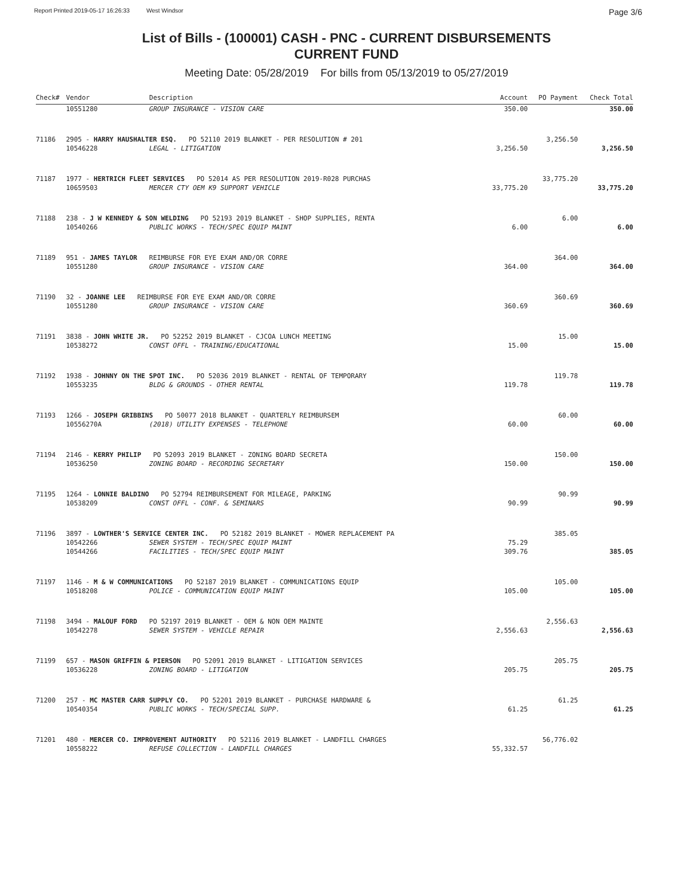Report Printed 2019-05-17 16:26:33 West Windsor Page 3/6
List of Bills - (100001) CASH - PNC - CURRENT DISBURSEMENTS
CURRENT FUND
Meeting Date: 05/28/2019 For bills from 05/13/2019 to 05/27/2019
| Check# | Vendor | Description | Account | PO Payment | Check Total |
| --- | --- | --- | --- | --- | --- |
| | 10551280 | GROUP INSURANCE - VISION CARE | 350.00 | | 350.00 |
| 71186 | 2905 - HARRY HAUSHALTER ESQ. PO 52110 2019 BLANKET - PER RESOLUTION # 201 | | | 3,256.50 | |
| | 10546228 | LEGAL - LITIGATION | 3,256.50 | | 3,256.50 |
| 71187 | 1977 - HERTRICH FLEET SERVICES PO 52014 AS PER RESOLUTION 2019-R028 PURCHAS | | | 33,775.20 | |
| | 10659503 | MERCER CTY OEM K9 SUPPORT VEHICLE | 33,775.20 | | 33,775.20 |
| 71188 | 238 - J W KENNEDY & SON WELDING PO 52193 2019 BLANKET - SHOP SUPPLIES, RENTA | | | 6.00 | |
| | 10540266 | PUBLIC WORKS - TECH/SPEC EQUIP MAINT | 6.00 | | 6.00 |
| 71189 | 951 - JAMES TAYLOR REIMBURSE FOR EYE EXAM AND/OR CORRE | | | 364.00 | |
| | 10551280 | GROUP INSURANCE - VISION CARE | 364.00 | | 364.00 |
| 71190 | 32 - JOANNE LEE REIMBURSE FOR EYE EXAM AND/OR CORRE | | | 360.69 | |
| | 10551280 | GROUP INSURANCE - VISION CARE | 360.69 | | 360.69 |
| 71191 | 3838 - JOHN WHITE JR. PO 52252 2019 BLANKET - CJCOA LUNCH MEETING | | | 15.00 | |
| | 10538272 | CONST OFFL - TRAINING/EDUCATIONAL | 15.00 | | 15.00 |
| 71192 | 1938 - JOHNNY ON THE SPOT INC. PO 52036 2019 BLANKET - RENTAL OF TEMPORARY | | | 119.78 | |
| | 10553235 | BLDG & GROUNDS - OTHER RENTAL | 119.78 | | 119.78 |
| 71193 | 1266 - JOSEPH GRIBBINS PO 50077 2018 BLANKET - QUARTERLY REIMBURSEM | | | 60.00 | |
| | 10556270A | (2018) UTILITY EXPENSES - TELEPHONE | 60.00 | | 60.00 |
| 71194 | 2146 - KERRY PHILIP PO 52093 2019 BLANKET - ZONING BOARD SECRETA | | | 150.00 | |
| | 10536250 | ZONING BOARD - RECORDING SECRETARY | 150.00 | | 150.00 |
| 71195 | 1264 - LONNIE BALDINO PO 52794 REIMBURSEMENT FOR MILEAGE, PARKING | | | 90.99 | |
| | 10538209 | CONST OFFL - CONF. & SEMINARS | 90.99 | | 90.99 |
| 71196 | 3897 - LOWTHER'S SERVICE CENTER INC. PO 52182 2019 BLANKET - MOWER REPLACEMENT PA | | | 385.05 | |
| | 10542266 | SEWER SYSTEM - TECH/SPEC EQUIP MAINT | 75.29 | | |
| | 10544266 | FACILITIES - TECH/SPEC EQUIP MAINT | 309.76 | | 385.05 |
| 71197 | 1146 - M & W COMMUNICATIONS PO 52187 2019 BLANKET - COMMUNICATIONS EQUIP | | | 105.00 | |
| | 10518208 | POLICE - COMMUNICATION EQUIP MAINT | 105.00 | | 105.00 |
| 71198 | 3494 - MALOUF FORD PO 52197 2019 BLANKET - OEM & NON OEM MAINTE | | | 2,556.63 | |
| | 10542278 | SEWER SYSTEM - VEHICLE REPAIR | 2,556.63 | | 2,556.63 |
| 71199 | 657 - MASON GRIFFIN & PIERSON PO 52091 2019 BLANKET - LITIGATION SERVICES | | | 205.75 | |
| | 10536228 | ZONING BOARD - LITIGATION | 205.75 | | 205.75 |
| 71200 | 257 - MC MASTER CARR SUPPLY CO. PO 52201 2019 BLANKET - PURCHASE HARDWARE & | | | 61.25 | |
| | 10540354 | PUBLIC WORKS - TECH/SPECIAL SUPP. | 61.25 | | 61.25 |
| 71201 | 480 - MERCER CO. IMPROVEMENT AUTHORITY PO 52116 2019 BLANKET - LANDFILL CHARGES | | | 56,776.02 | |
| | 10558222 | REFUSE COLLECTION - LANDFILL CHARGES | 55,332.57 | | |